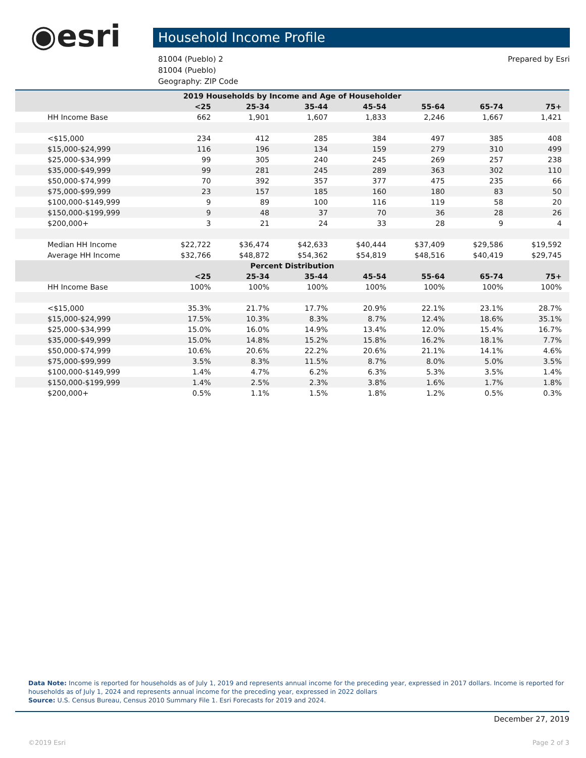◉esri Household Income Profile
81004 (Pueblo) 2
81004 (Pueblo)
Geography: ZIP Code
Prepared by Esri
| 2019 Households by Income and Age of Householder | | | | | | | |
| --- | --- | --- | --- | --- | --- | --- | --- |
| | <25 | 25-34 | 35-44 | 45-54 | 55-64 | 65-74 | 75+ |
| HH Income Base | 662 | 1,901 | 1,607 | 1,833 | 2,246 | 1,667 | 1,421 |
| <$15,000 | 234 | 412 | 285 | 384 | 497 | 385 | 408 |
| $15,000-$24,999 | 116 | 196 | 134 | 159 | 279 | 310 | 499 |
| $25,000-$34,999 | 99 | 305 | 240 | 245 | 269 | 257 | 238 |
| $35,000-$49,999 | 99 | 281 | 245 | 289 | 363 | 302 | 110 |
| $50,000-$74,999 | 70 | 392 | 357 | 377 | 475 | 235 | 66 |
| $75,000-$99,999 | 23 | 157 | 185 | 160 | 180 | 83 | 50 |
| $100,000-$149,999 | 9 | 89 | 100 | 116 | 119 | 58 | 20 |
| $150,000-$199,999 | 9 | 48 | 37 | 70 | 36 | 28 | 26 |
| $200,000+ | 3 | 21 | 24 | 33 | 28 | 9 | 4 |
| Median HH Income | $22,722 | $36,474 | $42,633 | $40,444 | $37,409 | $29,586 | $19,592 |
| Average HH Income | $32,766 | $48,872 | $54,362 | $54,819 | $48,516 | $40,419 | $29,745 |
| Percent Distribution | | | | | | | |
| | <25 | 25-34 | 35-44 | 45-54 | 55-64 | 65-74 | 75+ |
| HH Income Base | 100% | 100% | 100% | 100% | 100% | 100% | 100% |
| <$15,000 | 35.3% | 21.7% | 17.7% | 20.9% | 22.1% | 23.1% | 28.7% |
| $15,000-$24,999 | 17.5% | 10.3% | 8.3% | 8.7% | 12.4% | 18.6% | 35.1% |
| $25,000-$34,999 | 15.0% | 16.0% | 14.9% | 13.4% | 12.0% | 15.4% | 16.7% |
| $35,000-$49,999 | 15.0% | 14.8% | 15.2% | 15.8% | 16.2% | 18.1% | 7.7% |
| $50,000-$74,999 | 10.6% | 20.6% | 22.2% | 20.6% | 21.1% | 14.1% | 4.6% |
| $75,000-$99,999 | 3.5% | 8.3% | 11.5% | 8.7% | 8.0% | 5.0% | 3.5% |
| $100,000-$149,999 | 1.4% | 4.7% | 6.2% | 6.3% | 5.3% | 3.5% | 1.4% |
| $150,000-$199,999 | 1.4% | 2.5% | 2.3% | 3.8% | 1.6% | 1.7% | 1.8% |
| $200,000+ | 0.5% | 1.1% | 1.5% | 1.8% | 1.2% | 0.5% | 0.3% |
Data Note: Income is reported for households as of July 1, 2019 and represents annual income for the preceding year, expressed in 2017 dollars. Income is reported for households as of July 1, 2024 and represents annual income for the preceding year, expressed in 2022 dollars
Source: U.S. Census Bureau, Census 2010 Summary File 1. Esri Forecasts for 2019 and 2024.
December 27, 2019
©2019 Esri Page 2 of 3